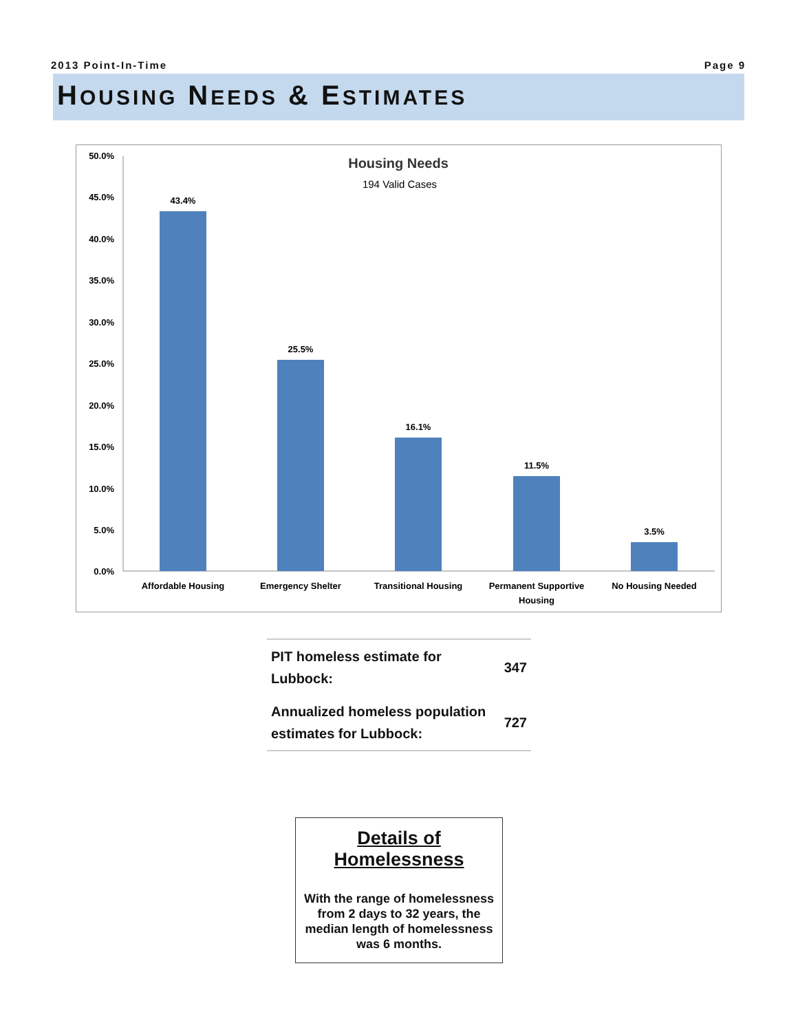2013 Point-In-Time Page 9
HOUSING NEEDS & ESTIMATES
Housing Needs
194 Valid Cases
50.0%
45.0%
40.0%
35.0%
30.0%
25.0%
20.0%
15.0%
10.0%
5.0%
0.0%
43.4%
25.5%
16.1%
11.5%
3.5%
Affordable Housing
Emergency Shelter
Transitional Housing
Permanent Supportive
Housing
No Housing Needed
| PIT homeless estimate for Lubbock: | 347 |
| Annualized homeless population estimates for Lubbock: | 727 |
Details of Homelessness
With the range of homelessness from 2 days to 32 years, the median length of homelessness was 6 months.